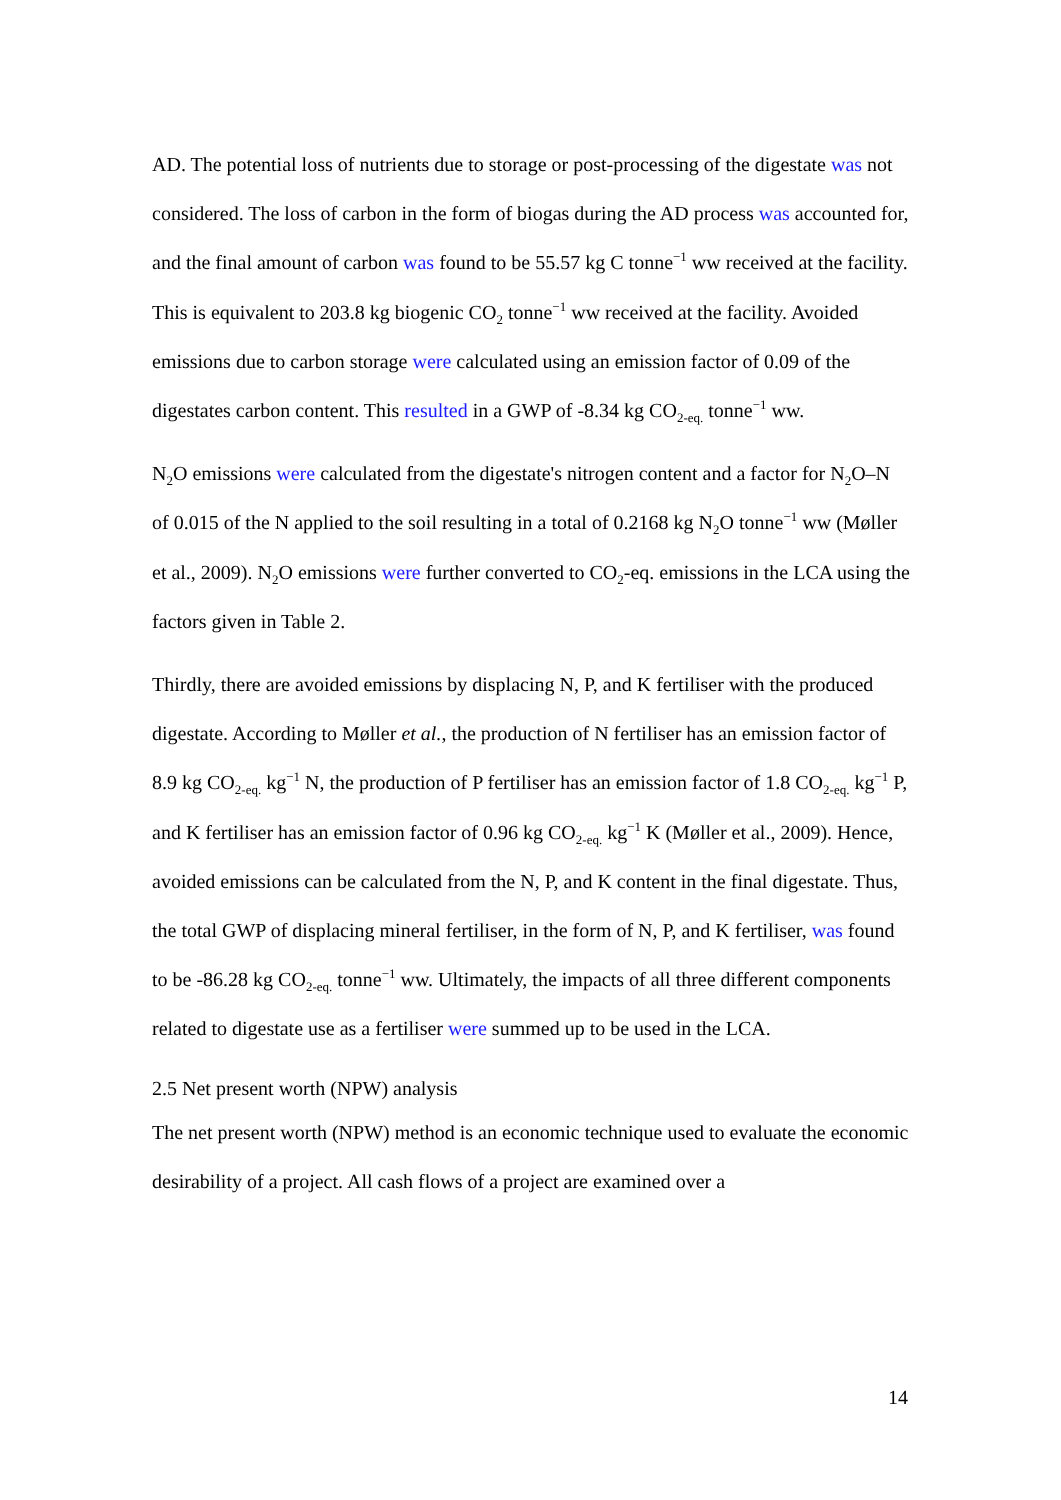AD. The potential loss of nutrients due to storage or post-processing of the digestate was not considered. The loss of carbon in the form of biogas during the AD process was accounted for, and the final amount of carbon was found to be 55.57 kg C tonne<sup>−1</sup> ww received at the facility. This is equivalent to 203.8 kg biogenic CO<sub>2</sub> tonne<sup>−1</sup> ww received at the facility. Avoided emissions due to carbon storage were calculated using an emission factor of 0.09 of the digestates carbon content. This resulted in a GWP of -8.34 kg CO<sub>2-eq.</sub> tonne<sup>−1</sup> ww.
N<sub>2</sub>O emissions were calculated from the digestate's nitrogen content and a factor for N<sub>2</sub>O–N of 0.015 of the N applied to the soil resulting in a total of 0.2168 kg N<sub>2</sub>O tonne<sup>−1</sup> ww (Møller et al., 2009). N<sub>2</sub>O emissions were further converted to CO<sub>2</sub>-eq. emissions in the LCA using the factors given in Table 2.
Thirdly, there are avoided emissions by displacing N, P, and K fertiliser with the produced digestate. According to Møller et al., the production of N fertiliser has an emission factor of 8.9 kg CO<sub>2-eq.</sub> kg<sup>−1</sup> N, the production of P fertiliser has an emission factor of 1.8 CO<sub>2-eq.</sub> kg<sup>−1</sup> P, and K fertiliser has an emission factor of 0.96 kg CO<sub>2-eq.</sub> kg<sup>−1</sup> K (Møller et al., 2009). Hence, avoided emissions can be calculated from the N, P, and K content in the final digestate. Thus, the total GWP of displacing mineral fertiliser, in the form of N, P, and K fertiliser, was found to be -86.28 kg CO<sub>2-eq.</sub> tonne<sup>−1</sup> ww. Ultimately, the impacts of all three different components related to digestate use as a fertiliser were summed up to be used in the LCA.
2.5 Net present worth (NPW) analysis
The net present worth (NPW) method is an economic technique used to evaluate the economic desirability of a project. All cash flows of a project are examined over a
14